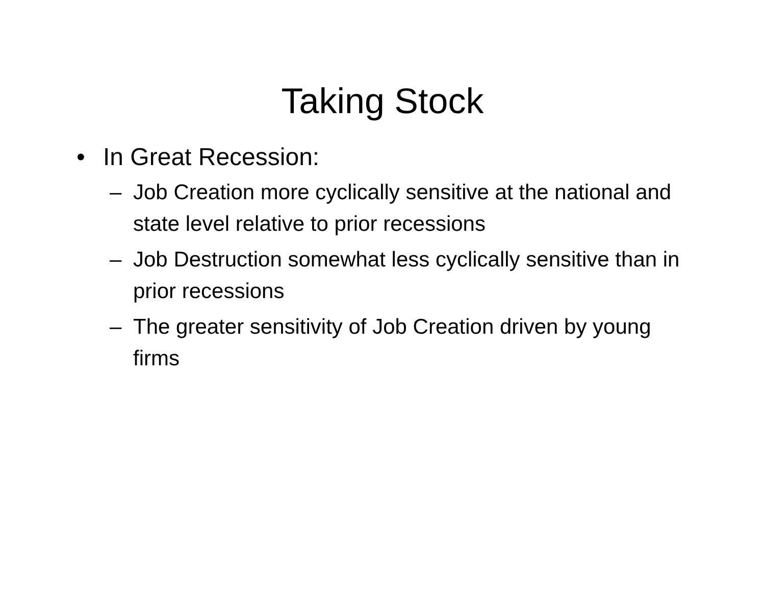Taking Stock
• In Great Recession:
– Job Creation more cyclically sensitive at the national and state level relative to prior recessions
– Job Destruction somewhat less cyclically sensitive than in prior recessions
– The greater sensitivity of Job Creation driven by young firms